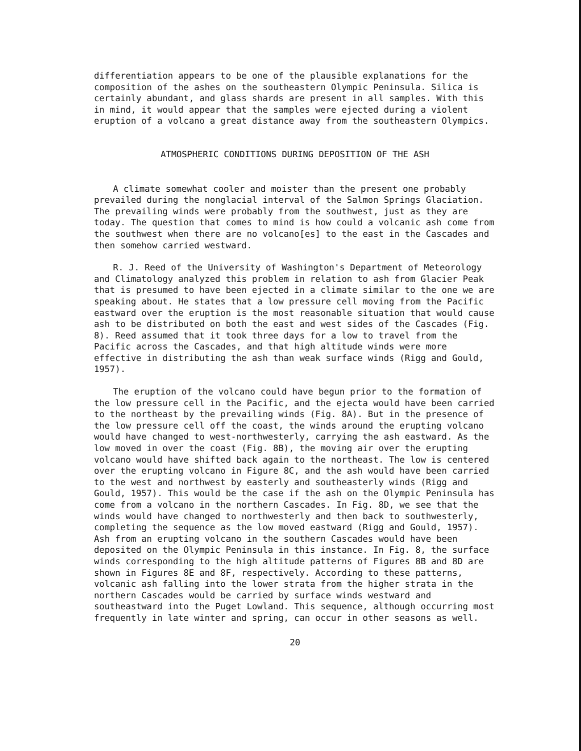differentiation appears to be one of the plausible explanations for the composition of the ashes on the southeastern Olympic Peninsula. Silica is certainly abundant, and glass shards are present in all samples. With this in mind, it would appear that the samples were ejected during a violent eruption of a volcano a great distance away from the southeastern Olympics.
ATMOSPHERIC CONDITIONS DURING DEPOSITION OF THE ASH
A climate somewhat cooler and moister than the present one probably prevailed during the nonglacial interval of the Salmon Springs Glaciation. The prevailing winds were probably from the southwest, just as they are today. The question that comes to mind is how could a volcanic ash come from the southwest when there are no volcano[es] to the east in the Cascades and then somehow carried westward.
R. J. Reed of the University of Washington's Department of Meteorology and Climatology analyzed this problem in relation to ash from Glacier Peak that is presumed to have been ejected in a climate similar to the one we are speaking about. He states that a low pressure cell moving from the Pacific eastward over the eruption is the most reasonable situation that would cause ash to be distributed on both the east and west sides of the Cascades (Fig. 8). Reed assumed that it took three days for a low to travel from the Pacific across the Cascades, and that high altitude winds were more effective in distributing the ash than weak surface winds (Rigg and Gould, 1957).
The eruption of the volcano could have begun prior to the formation of the low pressure cell in the Pacific, and the ejecta would have been carried to the northeast by the prevailing winds (Fig. 8A). But in the presence of the low pressure cell off the coast, the winds around the erupting volcano would have changed to west-northwesterly, carrying the ash eastward. As the low moved in over the coast (Fig. 8B), the moving air over the erupting volcano would have shifted back again to the northeast. The low is centered over the erupting volcano in Figure 8C, and the ash would have been carried to the west and northwest by easterly and southeasterly winds (Rigg and Gould, 1957). This would be the case if the ash on the Olympic Peninsula has come from a volcano in the northern Cascades. In Fig. 8D, we see that the winds would have changed to northwesterly and then back to southwesterly, completing the sequence as the low moved eastward (Rigg and Gould, 1957). Ash from an erupting volcano in the southern Cascades would have been deposited on the Olympic Peninsula in this instance. In Fig. 8, the surface winds corresponding to the high altitude patterns of Figures 8B and 8D are shown in Figures 8E and 8F, respectively. According to these patterns, volcanic ash falling into the lower strata from the higher strata in the northern Cascades would be carried by surface winds westward and southeastward into the Puget Lowland. This sequence, although occurring most frequently in late winter and spring, can occur in other seasons as well.
20